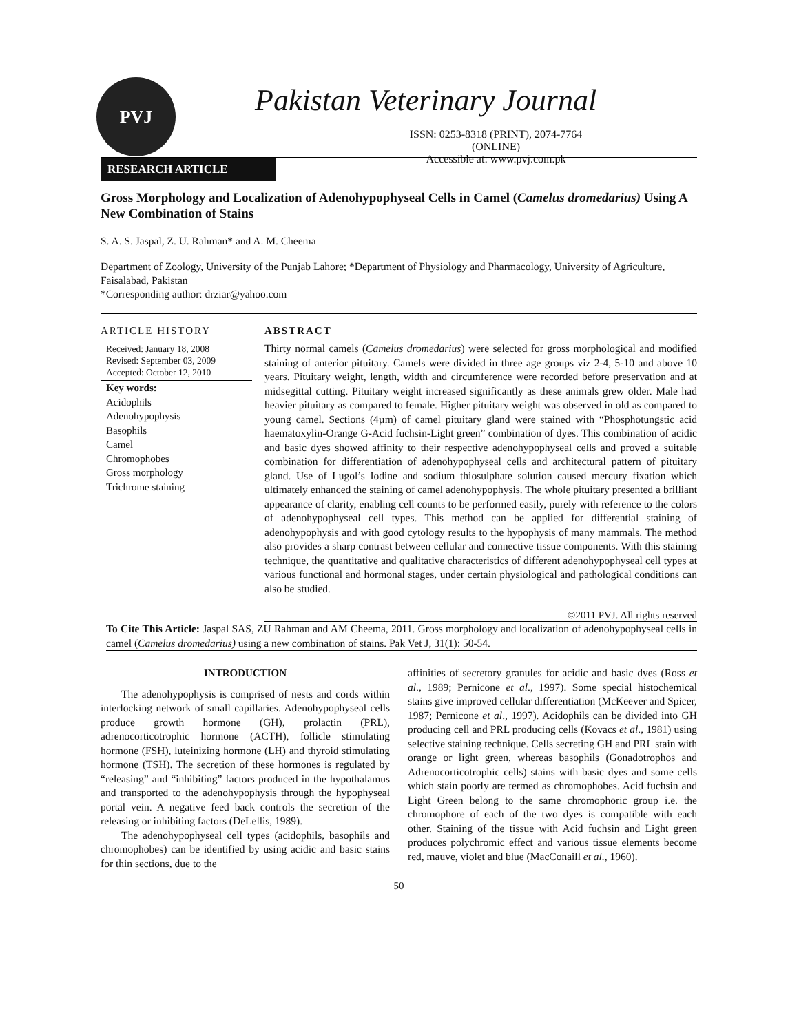PVJ Pakistan Veterinary Journal
ISSN: 0253-8318 (PRINT), 2074-7764 (ONLINE)
Accessible at: www.pvj.com.pk
RESEARCH ARTICLE
Gross Morphology and Localization of Adenohypophyseal Cells in Camel (Camelus dromedarius) Using A New Combination of Stains
S. A. S. Jaspal, Z. U. Rahman* and A. M. Cheema
Department of Zoology, University of the Punjab Lahore; *Department of Physiology and Pharmacology, University of Agriculture, Faisalabad, Pakistan
*Corresponding author: drziar@yahoo.com
ARTICLE HISTORY
Received: January 18, 2008
Revised: September 03, 2009
Accepted: October 12, 2010
Key words:
Acidophils
Adenohypophysis
Basophils
Camel
Chromophobes
Gross morphology
Trichrome staining
ABSTRACT
Thirty normal camels (Camelus dromedarius) were selected for gross morphological and modified staining of anterior pituitary. Camels were divided in three age groups viz 2-4, 5-10 and above 10 years. Pituitary weight, length, width and circumference were recorded before preservation and at midsegittal cutting. Pituitary weight increased significantly as these animals grew older. Male had heavier pituitary as compared to female. Higher pituitary weight was observed in old as compared to young camel. Sections (4µm) of camel pituitary gland were stained with “Phosphotungstic acid haematoxylin-Orange G-Acid fuchsin-Light green” combination of dyes. This combination of acidic and basic dyes showed affinity to their respective adenohypophyseal cells and proved a suitable combination for differentiation of adenohypophyseal cells and architectural pattern of pituitary gland. Use of Lugol’s Iodine and sodium thiosulphate solution caused mercury fixation which ultimately enhanced the staining of camel adenohypophysis. The whole pituitary presented a brilliant appearance of clarity, enabling cell counts to be performed easily, purely with reference to the colors of adenohypophyseal cell types. This method can be applied for differential staining of adenohypophysis and with good cytology results to the hypophysis of many mammals. The method also provides a sharp contrast between cellular and connective tissue components. With this staining technique, the quantitative and qualitative characteristics of different adenohypophyseal cell types at various functional and hormonal stages, under certain physiological and pathological conditions can also be studied.
©2011 PVJ. All rights reserved
To Cite This Article: Jaspal SAS, ZU Rahman and AM Cheema, 2011. Gross morphology and localization of adenohypophyseal cells in camel (Camelus dromedarius) using a new combination of stains. Pak Vet J, 31(1): 50-54.
INTRODUCTION
The adenohypophysis is comprised of nests and cords within interlocking network of small capillaries. Adenohypophyseal cells produce growth hormone (GH), prolactin (PRL), adrenocorticotrophic hormone (ACTH), follicle stimulating hormone (FSH), luteinizing hormone (LH) and thyroid stimulating hormone (TSH). The secretion of these hormones is regulated by “releasing” and “inhibiting” factors produced in the hypothalamus and transported to the adenohypophysis through the hypophyseal portal vein. A negative feed back controls the secretion of the releasing or inhibiting factors (DeLellis, 1989).
The adenohypophyseal cell types (acidophils, basophils and chromophobes) can be identified by using acidic and basic stains for thin sections, due to the
affinities of secretory granules for acidic and basic dyes (Ross et al., 1989; Pernicone et al., 1997). Some special histochemical stains give improved cellular differentiation (McKeever and Spicer, 1987; Pernicone et al., 1997). Acidophils can be divided into GH producing cell and PRL producing cells (Kovacs et al., 1981) using selective staining technique. Cells secreting GH and PRL stain with orange or light green, whereas basophils (Gonadotrophos and Adrenocorticotrophic cells) stains with basic dyes and some cells which stain poorly are termed as chromophobes. Acid fuchsin and Light Green belong to the same chromophoric group i.e. the chromophore of each of the two dyes is compatible with each other. Staining of the tissue with Acid fuchsin and Light green produces polychromic effect and various tissue elements become red, mauve, violet and blue (MacConaill et al., 1960).
50